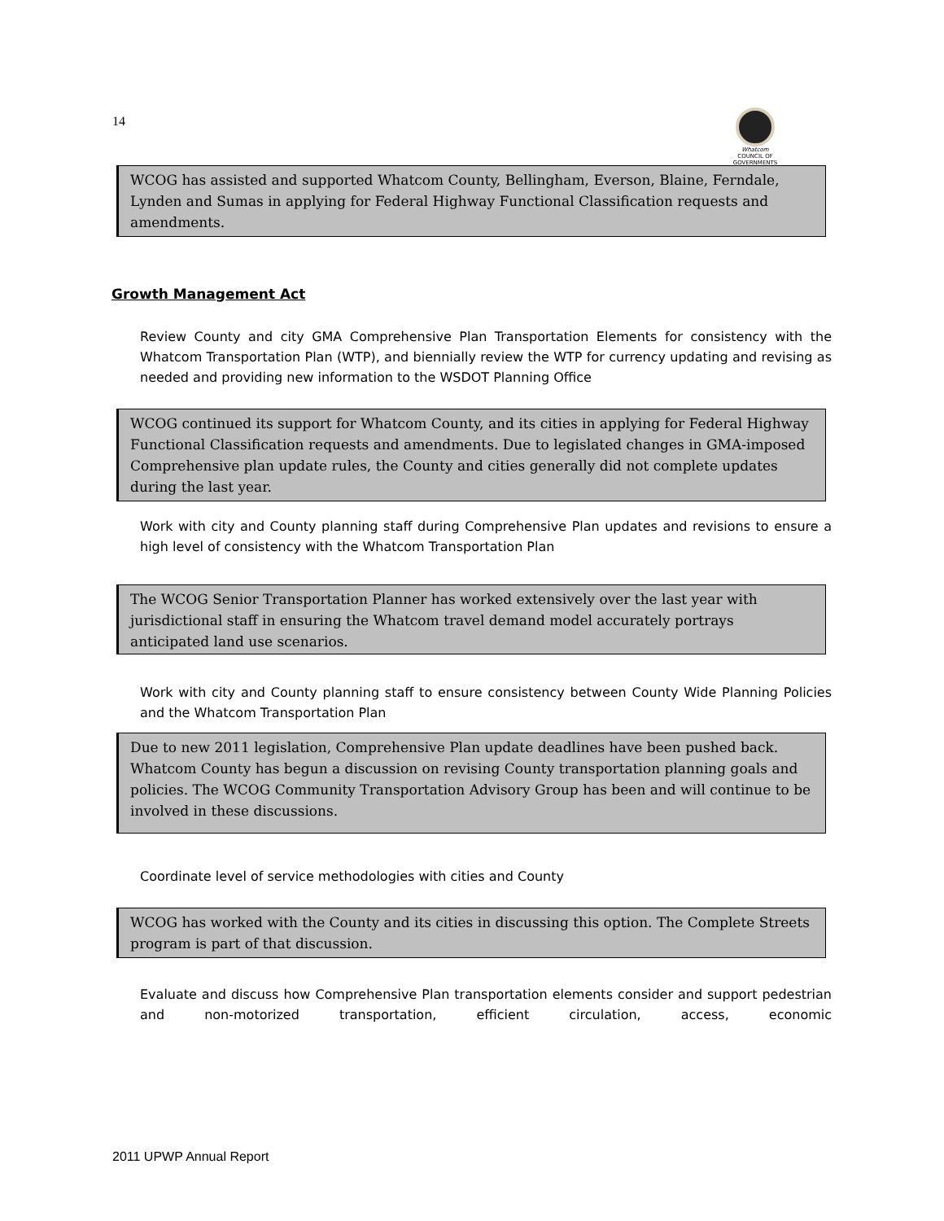14
Whatcom
COUNCIL OF GOVERNMENTS
WCOG has assisted and supported Whatcom County, Bellingham, Everson, Blaine, Ferndale, Lynden and Sumas in applying for Federal Highway Functional Classification requests and amendments.
Growth Management Act
Review County and city GMA Comprehensive Plan Transportation Elements for consistency with the Whatcom Transportation Plan (WTP), and biennially review the WTP for currency updating and revising as needed and providing new information to the WSDOT Planning Office
WCOG continued its support for Whatcom County, and its cities in applying for Federal Highway Functional Classification requests and amendments. Due to legislated changes in GMA-imposed Comprehensive plan update rules, the County and cities generally did not complete updates during the last year.
Work with city and County planning staff during Comprehensive Plan updates and revisions to ensure a high level of consistency with the Whatcom Transportation Plan
The WCOG Senior Transportation Planner has worked extensively over the last year with jurisdictional staff in ensuring the Whatcom travel demand model accurately portrays anticipated land use scenarios.
Work with city and County planning staff to ensure consistency between County Wide Planning Policies and the Whatcom Transportation Plan
Due to new 2011 legislation, Comprehensive Plan update deadlines have been pushed back. Whatcom County has begun a discussion on revising County transportation planning goals and policies. The WCOG Community Transportation Advisory Group has been and will continue to be involved in these discussions.
Coordinate level of service methodologies with cities and County
WCOG has worked with the County and its cities in discussing this option. The Complete Streets program is part of that discussion.
Evaluate and discuss how Comprehensive Plan transportation elements consider and support pedestrian and non-motorized transportation, efficient circulation, access, economic
2011 UPWP Annual Report